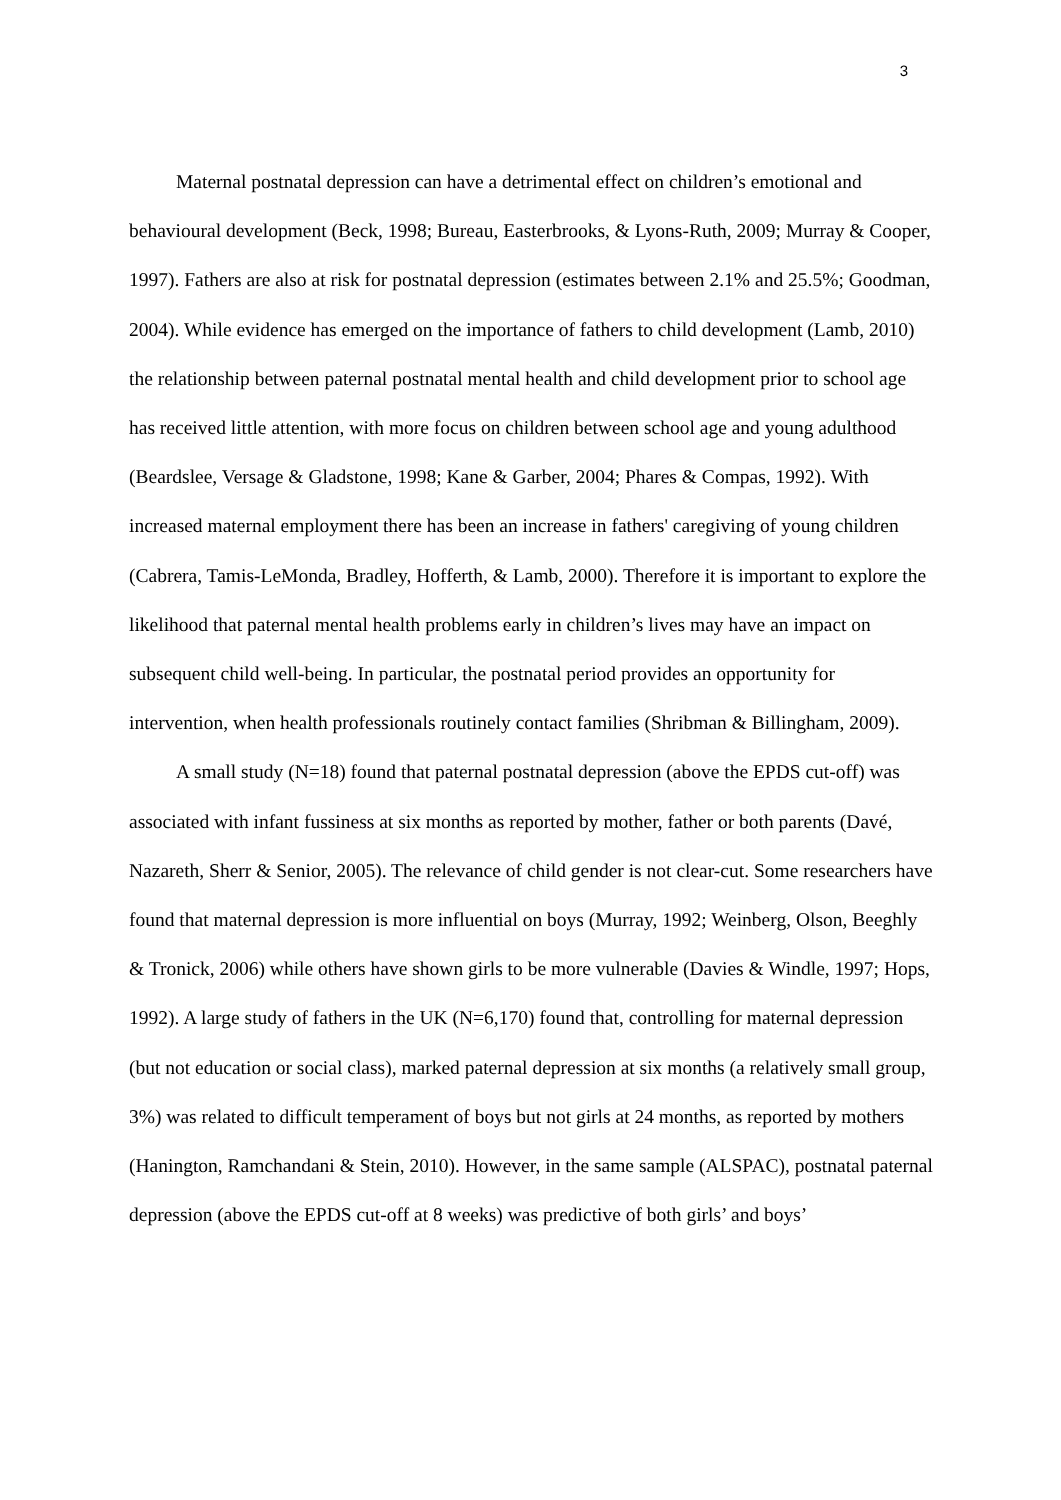3
Maternal postnatal depression can have a detrimental effect on children’s emotional and behavioural development (Beck, 1998; Bureau, Easterbrooks, & Lyons-Ruth, 2009; Murray & Cooper, 1997). Fathers are also at risk for postnatal depression (estimates between 2.1% and 25.5%; Goodman, 2004). While evidence has emerged on the importance of fathers to child development (Lamb, 2010) the relationship between paternal postnatal mental health and child development prior to school age has received little attention, with more focus on children between school age and young adulthood (Beardslee, Versage & Gladstone, 1998; Kane & Garber, 2004; Phares & Compas, 1992). With increased maternal employment there has been an increase in fathers' caregiving of young children (Cabrera, Tamis-LeMonda, Bradley, Hofferth, & Lamb, 2000). Therefore it is important to explore the likelihood that paternal mental health problems early in children’s lives may have an impact on subsequent child well-being. In particular, the postnatal period provides an opportunity for intervention, when health professionals routinely contact families (Shribman & Billingham, 2009).
A small study (N=18) found that paternal postnatal depression (above the EPDS cut-off) was associated with infant fussiness at six months as reported by mother, father or both parents (Davé, Nazareth, Sherr & Senior, 2005). The relevance of child gender is not clear-cut. Some researchers have found that maternal depression is more influential on boys (Murray, 1992; Weinberg, Olson, Beeghly & Tronick, 2006) while others have shown girls to be more vulnerable (Davies & Windle, 1997; Hops, 1992). A large study of fathers in the UK (N=6,170) found that, controlling for maternal depression (but not education or social class), marked paternal depression at six months (a relatively small group, 3%) was related to difficult temperament of boys but not girls at 24 months, as reported by mothers (Hanington, Ramchandani & Stein, 2010). However, in the same sample (ALSPAC), postnatal paternal depression (above the EPDS cut-off at 8 weeks) was predictive of both girls’ and boys’